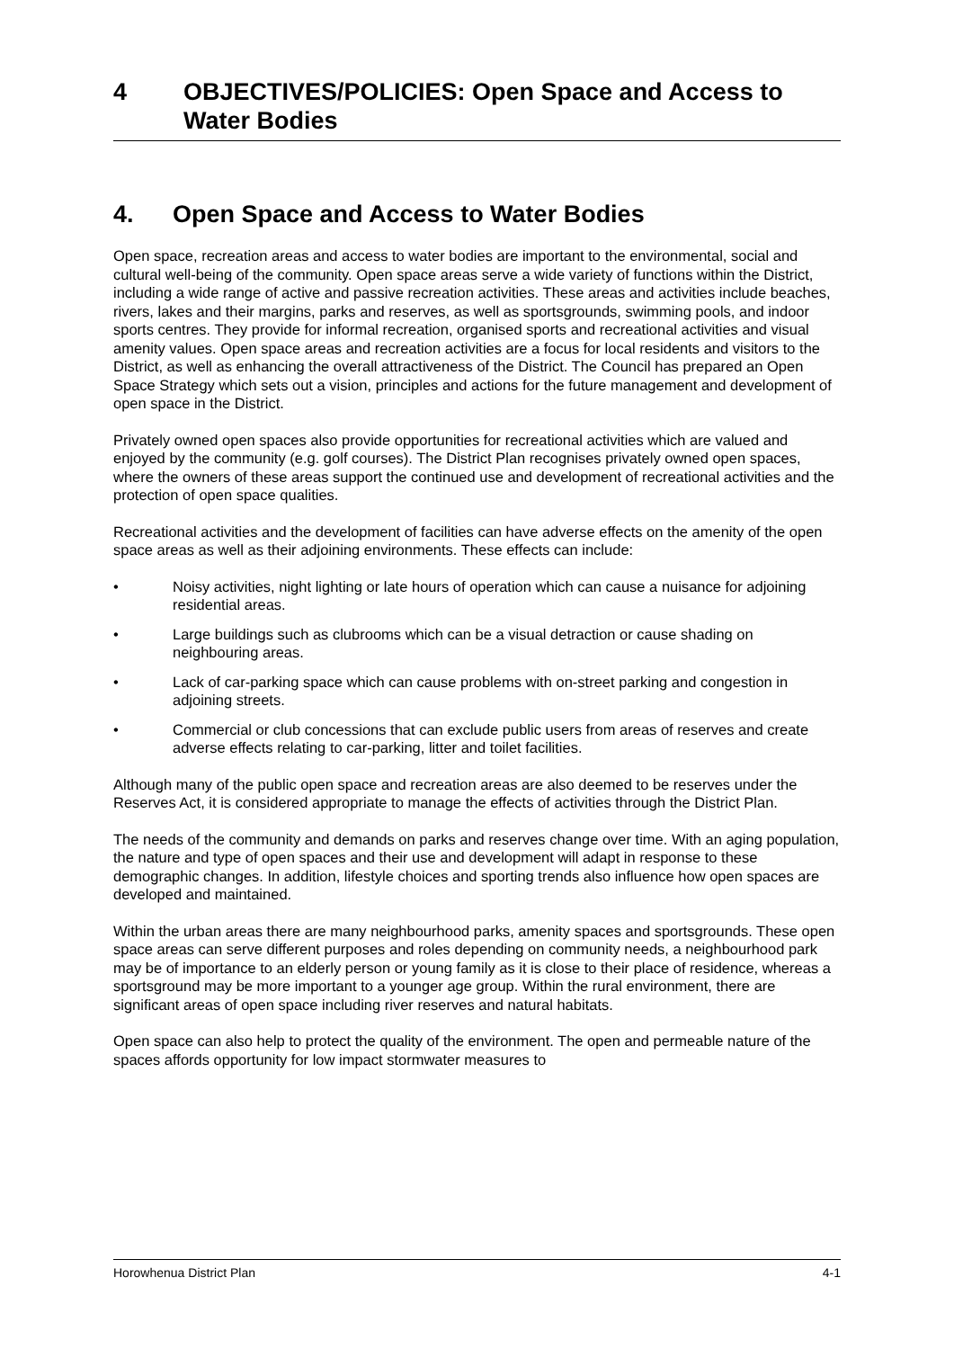4 OBJECTIVES/POLICIES: Open Space and Access to Water Bodies
4. Open Space and Access to Water Bodies
Open space, recreation areas and access to water bodies are important to the environmental, social and cultural well-being of the community. Open space areas serve a wide variety of functions within the District, including a wide range of active and passive recreation activities. These areas and activities include beaches, rivers, lakes and their margins, parks and reserves, as well as sportsgrounds, swimming pools, and indoor sports centres. They provide for informal recreation, organised sports and recreational activities and visual amenity values. Open space areas and recreation activities are a focus for local residents and visitors to the District, as well as enhancing the overall attractiveness of the District. The Council has prepared an Open Space Strategy which sets out a vision, principles and actions for the future management and development of open space in the District.
Privately owned open spaces also provide opportunities for recreational activities which are valued and enjoyed by the community (e.g. golf courses). The District Plan recognises privately owned open spaces, where the owners of these areas support the continued use and development of recreational activities and the protection of open space qualities.
Recreational activities and the development of facilities can have adverse effects on the amenity of the open space areas as well as their adjoining environments. These effects can include:
• Noisy activities, night lighting or late hours of operation which can cause a nuisance for adjoining residential areas.
• Large buildings such as clubrooms which can be a visual detraction or cause shading on neighbouring areas.
• Lack of car-parking space which can cause problems with on-street parking and congestion in adjoining streets.
• Commercial or club concessions that can exclude public users from areas of reserves and create adverse effects relating to car-parking, litter and toilet facilities.
Although many of the public open space and recreation areas are also deemed to be reserves under the Reserves Act, it is considered appropriate to manage the effects of activities through the District Plan.
The needs of the community and demands on parks and reserves change over time. With an aging population, the nature and type of open spaces and their use and development will adapt in response to these demographic changes. In addition, lifestyle choices and sporting trends also influence how open spaces are developed and maintained.
Within the urban areas there are many neighbourhood parks, amenity spaces and sportsgrounds. These open space areas can serve different purposes and roles depending on community needs, a neighbourhood park may be of importance to an elderly person or young family as it is close to their place of residence, whereas a sportsground may be more important to a younger age group. Within the rural environment, there are significant areas of open space including river reserves and natural habitats.
Open space can also help to protect the quality of the environment. The open and permeable nature of the spaces affords opportunity for low impact stormwater measures to
Horowhenua District Plan 4-1